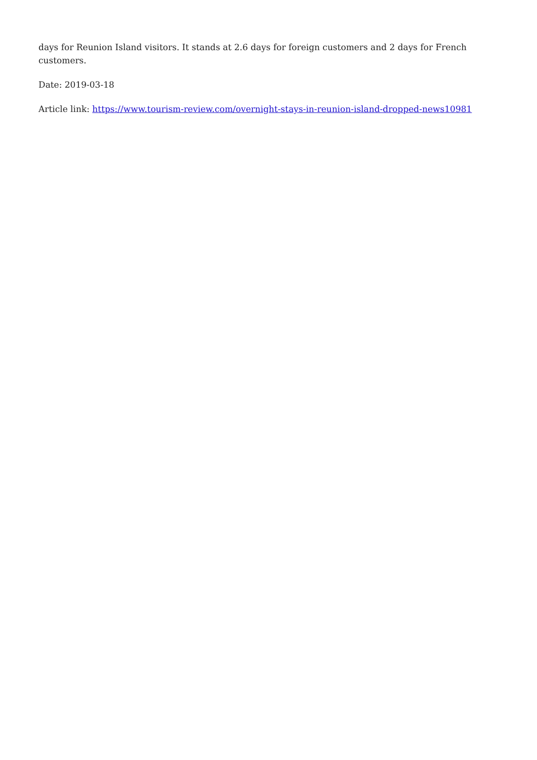days for Reunion Island visitors. It stands at 2.6 days for foreign customers and 2 days for French customers.
Date: 2019-03-18
Article link: https://www.tourism-review.com/overnight-stays-in-reunion-island-dropped-news10981